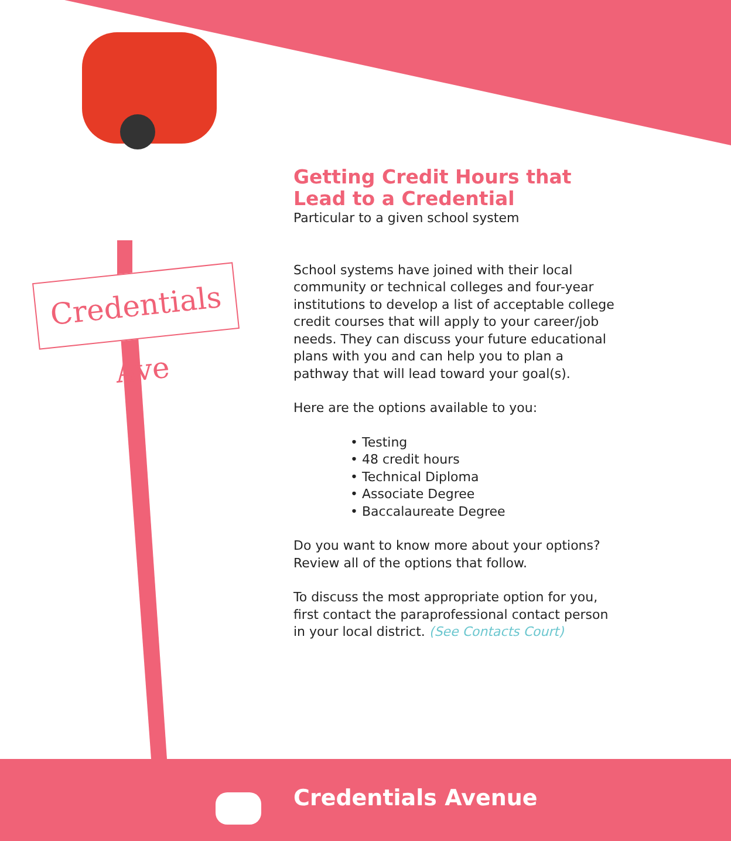Credentials Ave
Getting Credit Hours that Lead to a Credential
Particular to a given school system
School systems have joined with their local community or technical colleges and four-year institutions to develop a list of acceptable college credit courses that will apply to your career/job needs. They can discuss your future educational plans with you and can help you to plan a pathway that will lead toward your goal(s).
Here are the options available to you:
• Testing
• 48 credit hours
• Technical Diploma
• Associate Degree
• Baccalaureate Degree
Do you want to know more about your options? Review all of the options that follow.
To discuss the most appropriate option for you, first contact the paraprofessional contact person in your local district. (See Contacts Court)
Credentials Avenue